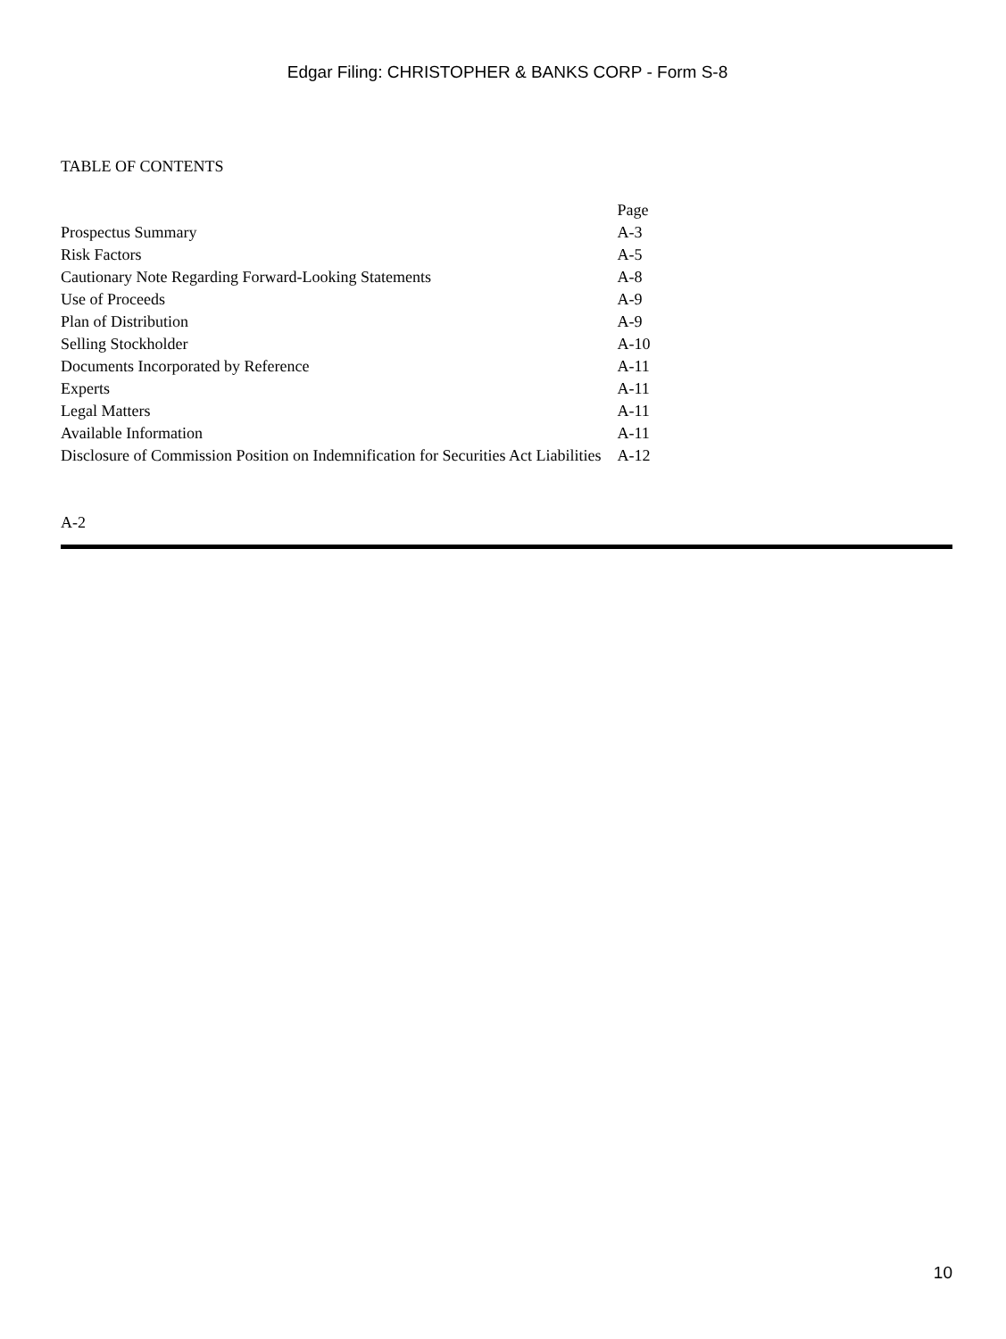Edgar Filing: CHRISTOPHER & BANKS CORP - Form S-8
TABLE OF CONTENTS
| | Page |
| --- | --- |
| Prospectus Summary | A-3 |
| Risk Factors | A-5 |
| Cautionary Note Regarding Forward-Looking Statements | A-8 |
| Use of Proceeds | A-9 |
| Plan of Distribution | A-9 |
| Selling Stockholder | A-10 |
| Documents Incorporated by Reference | A-11 |
| Experts | A-11 |
| Legal Matters | A-11 |
| Available Information | A-11 |
| Disclosure of Commission Position on Indemnification for Securities Act Liabilities | A-12 |
A-2
10